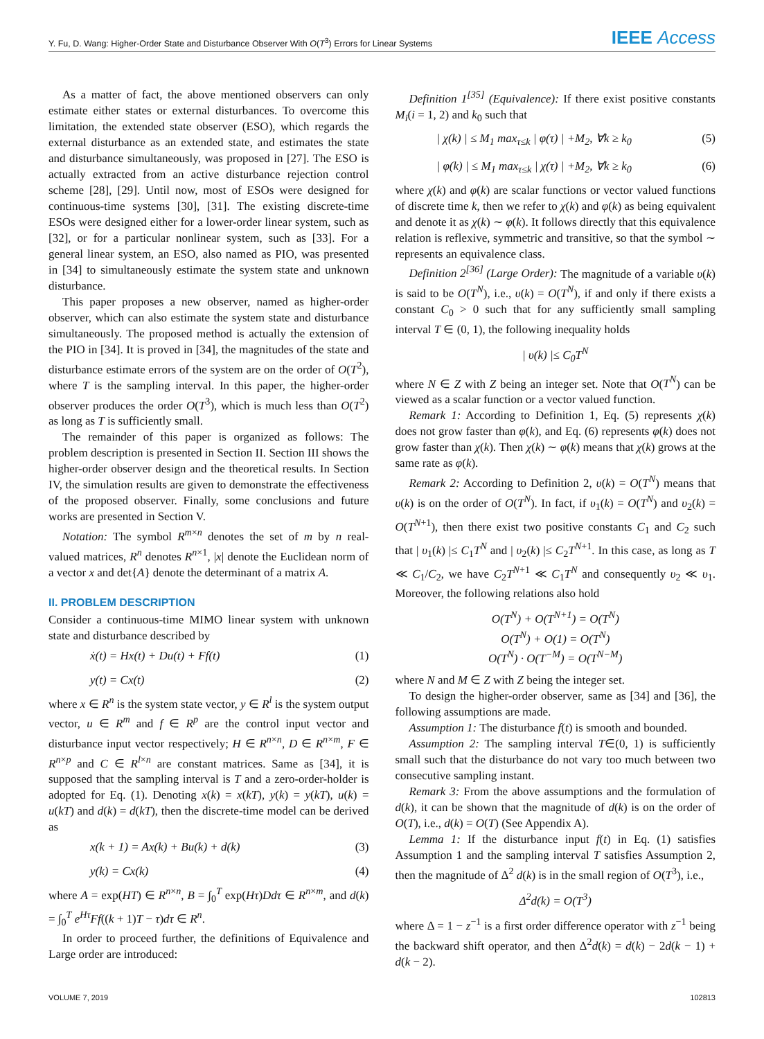Y. Fu, D. Wang: Higher-Order State and Disturbance Observer With O(T<sup>3</sup>) Errors for Linear Systems IEEE Access
As a matter of fact, the above mentioned observers can only estimate either states or external disturbances. To overcome this limitation, the extended state observer (ESO), which regards the external disturbance as an extended state, and estimates the state and disturbance simultaneously, was proposed in [27]. The ESO is actually extracted from an active disturbance rejection control scheme [28], [29]. Until now, most of ESOs were designed for continuous-time systems [30], [31]. The existing discrete-time ESOs were designed either for a lower-order linear system, such as [32], or for a particular nonlinear system, such as [33]. For a general linear system, an ESO, also named as PIO, was presented in [34] to simultaneously estimate the system state and unknown disturbance.
This paper proposes a new observer, named as higher-order observer, which can also estimate the system state and disturbance simultaneously. The proposed method is actually the extension of the PIO in [34]. It is proved in [34], the magnitudes of the state and disturbance estimate errors of the system are on the order of O(T<sup>2</sup>), where T is the sampling interval. In this paper, the higher-order observer produces the order O(T<sup>3</sup>), which is much less than O(T<sup>2</sup>) as long as T is sufficiently small.
The remainder of this paper is organized as follows: The problem description is presented in Section II. Section III shows the higher-order observer design and the theoretical results. In Section IV, the simulation results are given to demonstrate the effectiveness of the proposed observer. Finally, some conclusions and future works are presented in Section V.
Notation: The symbol R<sup>m×n</sup> denotes the set of m by n real-valued matrices, R<sup>n</sup> denotes R<sup>n×1</sup>, |x| denote the Euclidean norm of a vector x and det{A} denote the determinant of a matrix A.
II. PROBLEM DESCRIPTION
Consider a continuous-time MIMO linear system with unknown state and disturbance described by
ẋ(t) = Hx(t) + Du(t) + Ff(t) (1)
y(t) = Cx(t) (2)
where x ∈ R<sup>n</sup> is the system state vector, y ∈ R<sup>l</sup> is the system output vector, u ∈ R<sup>m</sup> and f ∈ R<sup>p</sup> are the control input vector and disturbance input vector respectively; H ∈ R<sup>n×n</sup>, D ∈ R<sup>n×m</sup>, F ∈ R<sup>n×p</sup> and C ∈ R<sup>l×n</sup> are constant matrices. Same as [34], it is supposed that the sampling interval is T and a zero-order-holder is adopted for Eq. (1). Denoting x(k) = x(kT), y(k) = y(kT), u(k) = u(kT) and d(k) = d(kT), then the discrete-time model can be derived as
x(k + 1) = Ax(k) + Bu(k) + d(k) (3)
y(k) = Cx(k) (4)
where A = exp(HT) ∈ R<sup>n×n</sup>, B = ∫<sub>0</sub><sup>T</sup> exp(Hτ)Ddτ ∈ R<sup>n×m</sup>, and d(k) = ∫<sub>0</sub><sup>T</sup> e<sup>Hτ</sup>Ff((k + 1)T − τ)dτ ∈ R<sup>n</sup>.
In order to proceed further, the definitions of Equivalence and Large order are introduced:
Definition 1<sup>[35]</sup> (Equivalence): If there exist positive constants M<sub>i</sub>(i = 1, 2) and k<sub>0</sub> such that
| χ(k) | ≤ M<sub>1</sub> max<sub>τ≤k</sub> | φ(τ) | +M<sub>2</sub>, ∀k ≥ k<sub>0</sub> (5)
| φ(k) | ≤ M<sub>1</sub> max<sub>τ≤k</sub> | χ(τ) | +M<sub>2</sub>, ∀k ≥ k<sub>0</sub> (6)
where χ(k) and φ(k) are scalar functions or vector valued functions of discrete time k, then we refer to χ(k) and φ(k) as being equivalent and denote it as χ(k) ∼ φ(k). It follows directly that this equivalence relation is reflexive, symmetric and transitive, so that the symbol ∼ represents an equivalence class.
Definition 2<sup>[36]</sup> (Large Order): The magnitude of a variable υ(k) is said to be O(T<sup>N</sup>), i.e., υ(k) = O(T<sup>N</sup>), if and only if there exists a constant C<sub>0</sub> > 0 such that for any sufficiently small sampling interval T ∈ (0, 1), the following inequality holds
| υ(k) |≤ C<sub>0</sub>T<sup>N</sup>
where N ∈ Z with Z being an integer set. Note that O(T<sup>N</sup>) can be viewed as a scalar function or a vector valued function.
Remark 1: According to Definition 1, Eq. (5) represents χ(k) does not grow faster than φ(k), and Eq. (6) represents φ(k) does not grow faster than χ(k). Then χ(k) ∼ φ(k) means that χ(k) grows at the same rate as φ(k).
Remark 2: According to Definition 2, υ(k) = O(T<sup>N</sup>) means that υ(k) is on the order of O(T<sup>N</sup>). In fact, if υ<sub>1</sub>(k) = O(T<sup>N</sup>) and υ<sub>2</sub>(k) = O(T<sup>N+1</sup>), then there exist two positive constants C<sub>1</sub> and C<sub>2</sub> such that | υ<sub>1</sub>(k) |≤ C<sub>1</sub>T<sup>N</sup> and | υ<sub>2</sub>(k) |≤ C<sub>2</sub>T<sup>N+1</sup>. In this case, as long as T ≪ C<sub>1</sub>/C<sub>2</sub>, we have C<sub>2</sub>T<sup>N+1</sup> ≪ C<sub>1</sub>T<sup>N</sup> and consequently υ<sub>2</sub> ≪ υ<sub>1</sub>. Moreover, the following relations also hold
O(T<sup>N</sup>) + O(T<sup>N+1</sup>) = O(T<sup>N</sup>)
O(T<sup>N</sup>) + O(1) = O(T<sup>N</sup>)
O(T<sup>N</sup>) · O(T<sup>−M</sup>) = O(T<sup>N−M</sup>)
where N and M ∈ Z with Z being the integer set.
To design the higher-order observer, same as [34] and [36], the following assumptions are made.
Assumption 1: The disturbance f(t) is smooth and bounded.
Assumption 2: The sampling interval T∈(0, 1) is sufficiently small such that the disturbance do not vary too much between two consecutive sampling instant.
Remark 3: From the above assumptions and the formulation of d(k), it can be shown that the magnitude of d(k) is on the order of O(T), i.e., d(k) = O(T) (See Appendix A).
Lemma 1: If the disturbance input f(t) in Eq. (1) satisfies Assumption 1 and the sampling interval T satisfies Assumption 2, then the magnitude of Δ<sup>2</sup> d(k) is in the small region of O(T<sup>3</sup>), i.e.,
Δ<sup>2</sup>d(k) = O(T<sup>3</sup>)
where Δ = 1 − z<sup>−1</sup> is a first order difference operator with z<sup>−1</sup> being the backward shift operator, and then Δ<sup>2</sup>d(k) = d(k) − 2d(k − 1) + d(k − 2).
VOLUME 7, 2019 102813